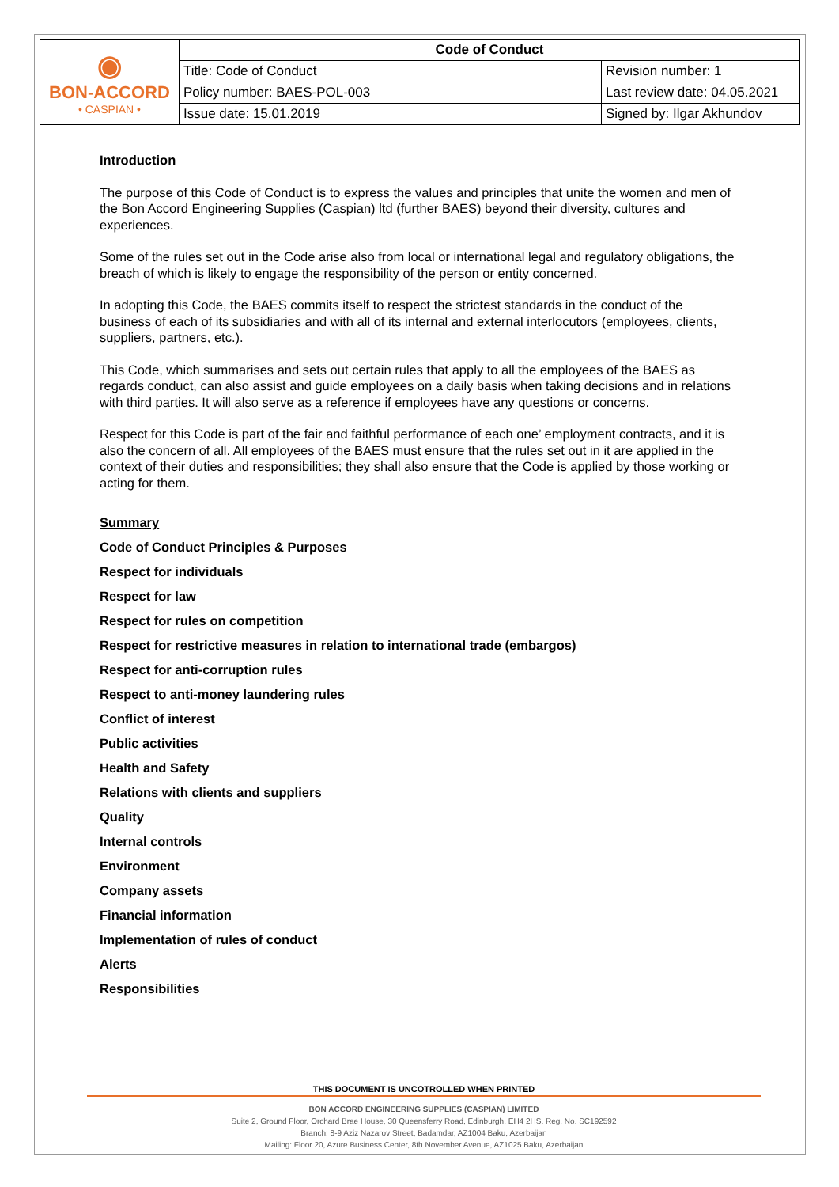| ◉ BON-ACCORD • CASPIAN • | Code of Conduct | |
| | Title: Code of Conduct | Revision number: 1 |
| | Policy number: BAES-POL-003 | Last review date: 04.05.2021 |
| | Issue date: 15.01.2019 | Signed by: Ilgar Akhundov |
Introduction
The purpose of this Code of Conduct is to express the values and principles that unite the women and men of the Bon Accord Engineering Supplies (Caspian) ltd (further BAES) beyond their diversity, cultures and experiences.
Some of the rules set out in the Code arise also from local or international legal and regulatory obligations, the breach of which is likely to engage the responsibility of the person or entity concerned.
In adopting this Code, the BAES commits itself to respect the strictest standards in the conduct of the business of each of its subsidiaries and with all of its internal and external interlocutors (employees, clients, suppliers, partners, etc.).
This Code, which summarises and sets out certain rules that apply to all the employees of the BAES as regards conduct, can also assist and guide employees on a daily basis when taking decisions and in relations with third parties. It will also serve as a reference if employees have any questions or concerns.
Respect for this Code is part of the fair and faithful performance of each one’ employment contracts, and it is also the concern of all. All employees of the BAES must ensure that the rules set out in it are applied in the context of their duties and responsibilities; they shall also ensure that the Code is applied by those working or acting for them.
Summary
Code of Conduct Principles & Purposes
Respect for individuals
Respect for law
Respect for rules on competition
Respect for restrictive measures in relation to international trade (embargos)
Respect for anti-corruption rules
Respect to anti-money laundering rules
Conflict of interest
Public activities
Health and Safety
Relations with clients and suppliers
Quality
Internal controls
Environment
Company assets
Financial information
Implementation of rules of conduct
Alerts
Responsibilities
THIS DOCUMENT IS UNCOTROLLED WHEN PRINTED
BON ACCORD ENGINEERING SUPPLIES (CASPIAN) LIMITED
Suite 2, Ground Floor, Orchard Brae House, 30 Queensferry Road, Edinburgh, EH4 2HS. Reg. No. SC192592
Branch: 8-9 Aziz Nazarov Street, Badamdar, AZ1004 Baku, Azerbaijan
Mailing: Floor 20, Azure Business Center, 8th November Avenue, AZ1025 Baku, Azerbaijan